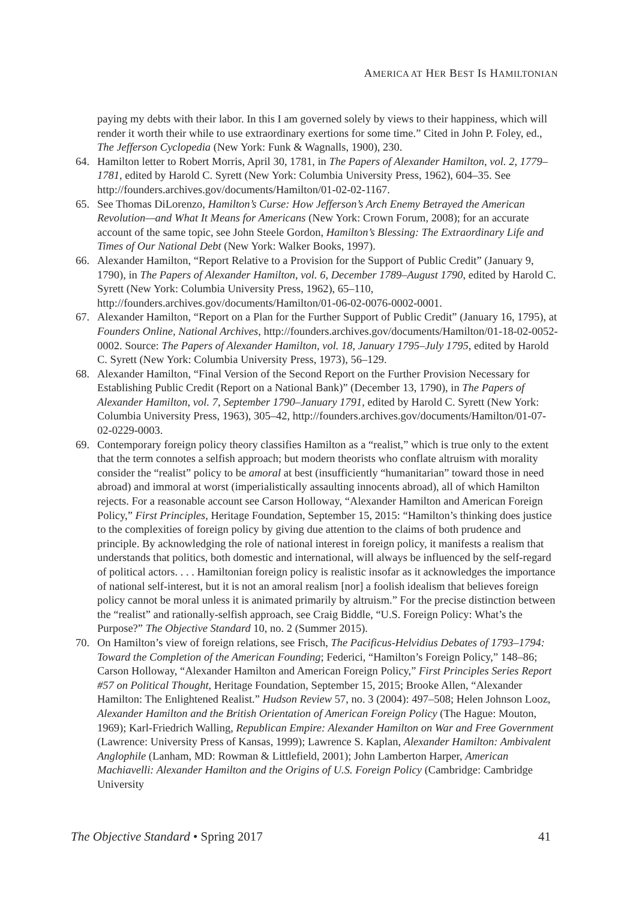AMERICA AT HER BEST IS HAMILTONIAN
paying my debts with their labor. In this I am governed solely by views to their happiness, which will render it worth their while to use extraordinary exertions for some time.” Cited in John P. Foley, ed., The Jefferson Cyclopedia (New York: Funk & Wagnalls, 1900), 230.
64. Hamilton letter to Robert Morris, April 30, 1781, in The Papers of Alexander Hamilton, vol. 2, 1779–1781, edited by Harold C. Syrett (New York: Columbia University Press, 1962), 604–35. See http://founders.archives.gov/documents/Hamilton/01-02-02-1167.
65. See Thomas DiLorenzo, Hamilton’s Curse: How Jefferson’s Arch Enemy Betrayed the American Revolution—and What It Means for Americans (New York: Crown Forum, 2008); for an accurate account of the same topic, see John Steele Gordon, Hamilton’s Blessing: The Extraordinary Life and Times of Our National Debt (New York: Walker Books, 1997).
66. Alexander Hamilton, “Report Relative to a Provision for the Support of Public Credit” (January 9, 1790), in The Papers of Alexander Hamilton, vol. 6, December 1789–August 1790, edited by Harold C. Syrett (New York: Columbia University Press, 1962), 65–110, http://founders.archives.gov/documents/Hamilton/01-06-02-0076-0002-0001.
67. Alexander Hamilton, “Report on a Plan for the Further Support of Public Credit” (January 16, 1795), at Founders Online, National Archives, http://founders.archives.gov/documents/Hamilton/01-18-02-0052-0002. Source: The Papers of Alexander Hamilton, vol. 18, January 1795–July 1795, edited by Harold C. Syrett (New York: Columbia University Press, 1973), 56–129.
68. Alexander Hamilton, “Final Version of the Second Report on the Further Provision Necessary for Establishing Public Credit (Report on a National Bank)” (December 13, 1790), in The Papers of Alexander Hamilton, vol. 7, September 1790–January 1791, edited by Harold C. Syrett (New York: Columbia University Press, 1963), 305–42, http://founders.archives.gov/documents/Hamilton/01-07-02-0229-0003.
69. Contemporary foreign policy theory classifies Hamilton as a “realist,” which is true only to the extent that the term connotes a selfish approach; but modern theorists who conflate altruism with morality consider the “realist” policy to be amoral at best (insufficiently “humanitarian” toward those in need abroad) and immoral at worst (imperialistically assaulting innocents abroad), all of which Hamilton rejects. For a reasonable account see Carson Holloway, “Alexander Hamilton and American Foreign Policy,” First Principles, Heritage Foundation, September 15, 2015: “Hamilton’s thinking does justice to the complexities of foreign policy by giving due attention to the claims of both prudence and principle. By acknowledging the role of national interest in foreign policy, it manifests a realism that understands that politics, both domestic and international, will always be influenced by the self-regard of political actors. . . . Hamiltonian foreign policy is realistic insofar as it acknowledges the importance of national self-interest, but it is not an amoral realism [nor] a foolish idealism that believes foreign policy cannot be moral unless it is animated primarily by altruism.” For the precise distinction between the “realist” and rationally-selfish approach, see Craig Biddle, “U.S. Foreign Policy: What’s the Purpose?” The Objective Standard 10, no. 2 (Summer 2015).
70. On Hamilton’s view of foreign relations, see Frisch, The Pacificus-Helvidius Debates of 1793–1794: Toward the Completion of the American Founding; Federici, “Hamilton’s Foreign Policy,” 148–86; Carson Holloway, “Alexander Hamilton and American Foreign Policy,” First Principles Series Report #57 on Political Thought, Heritage Foundation, September 15, 2015; Brooke Allen, “Alexander Hamilton: The Enlightened Realist.” Hudson Review 57, no. 3 (2004): 497–508; Helen Johnson Looz, Alexander Hamilton and the British Orientation of American Foreign Policy (The Hague: Mouton, 1969); Karl-Friedrich Walling, Republican Empire: Alexander Hamilton on War and Free Government (Lawrence: University Press of Kansas, 1999); Lawrence S. Kaplan, Alexander Hamilton: Ambivalent Anglophile (Lanham, MD: Rowman & Littlefield, 2001); John Lamberton Harper, American Machiavelli: Alexander Hamilton and the Origins of U.S. Foreign Policy (Cambridge: Cambridge University
The Objective Standard • Spring 2017 41